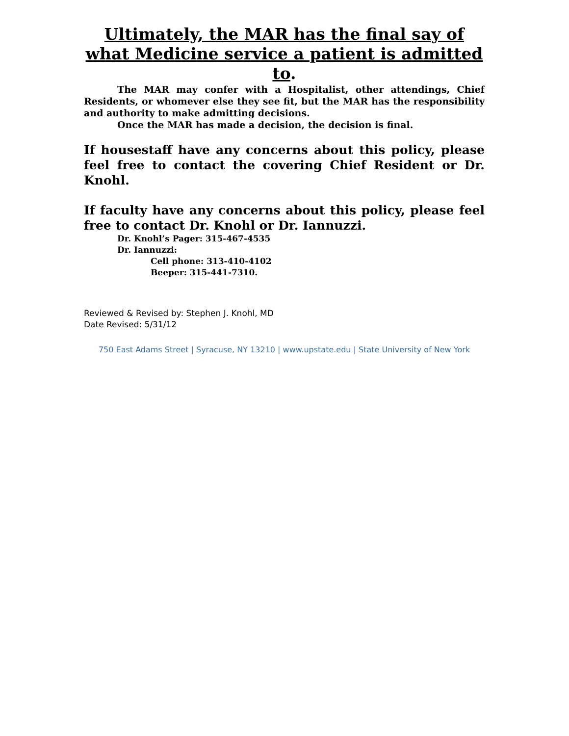Ultimately, the MAR has the final say of what Medicine service a patient is admitted to.
The MAR may confer with a Hospitalist, other attendings, Chief Residents, or whomever else they see fit, but the MAR has the responsibility and authority to make admitting decisions.
Once the MAR has made a decision, the decision is final.
If housestaff have any concerns about this policy, please feel free to contact the covering Chief Resident or Dr. Knohl.
If faculty have any concerns about this policy, please feel free to contact Dr. Knohl or Dr. Iannuzzi.
Dr. Knohl’s Pager: 315-467-4535
Dr. Iannuzzi:
Cell phone: 313-410-4102
Beeper: 315-441-7310.
Reviewed & Revised by: Stephen J. Knohl, MD
Date Revised: 5/31/12
750 East Adams Street | Syracuse, NY 13210 | www.upstate.edu | State University of New York